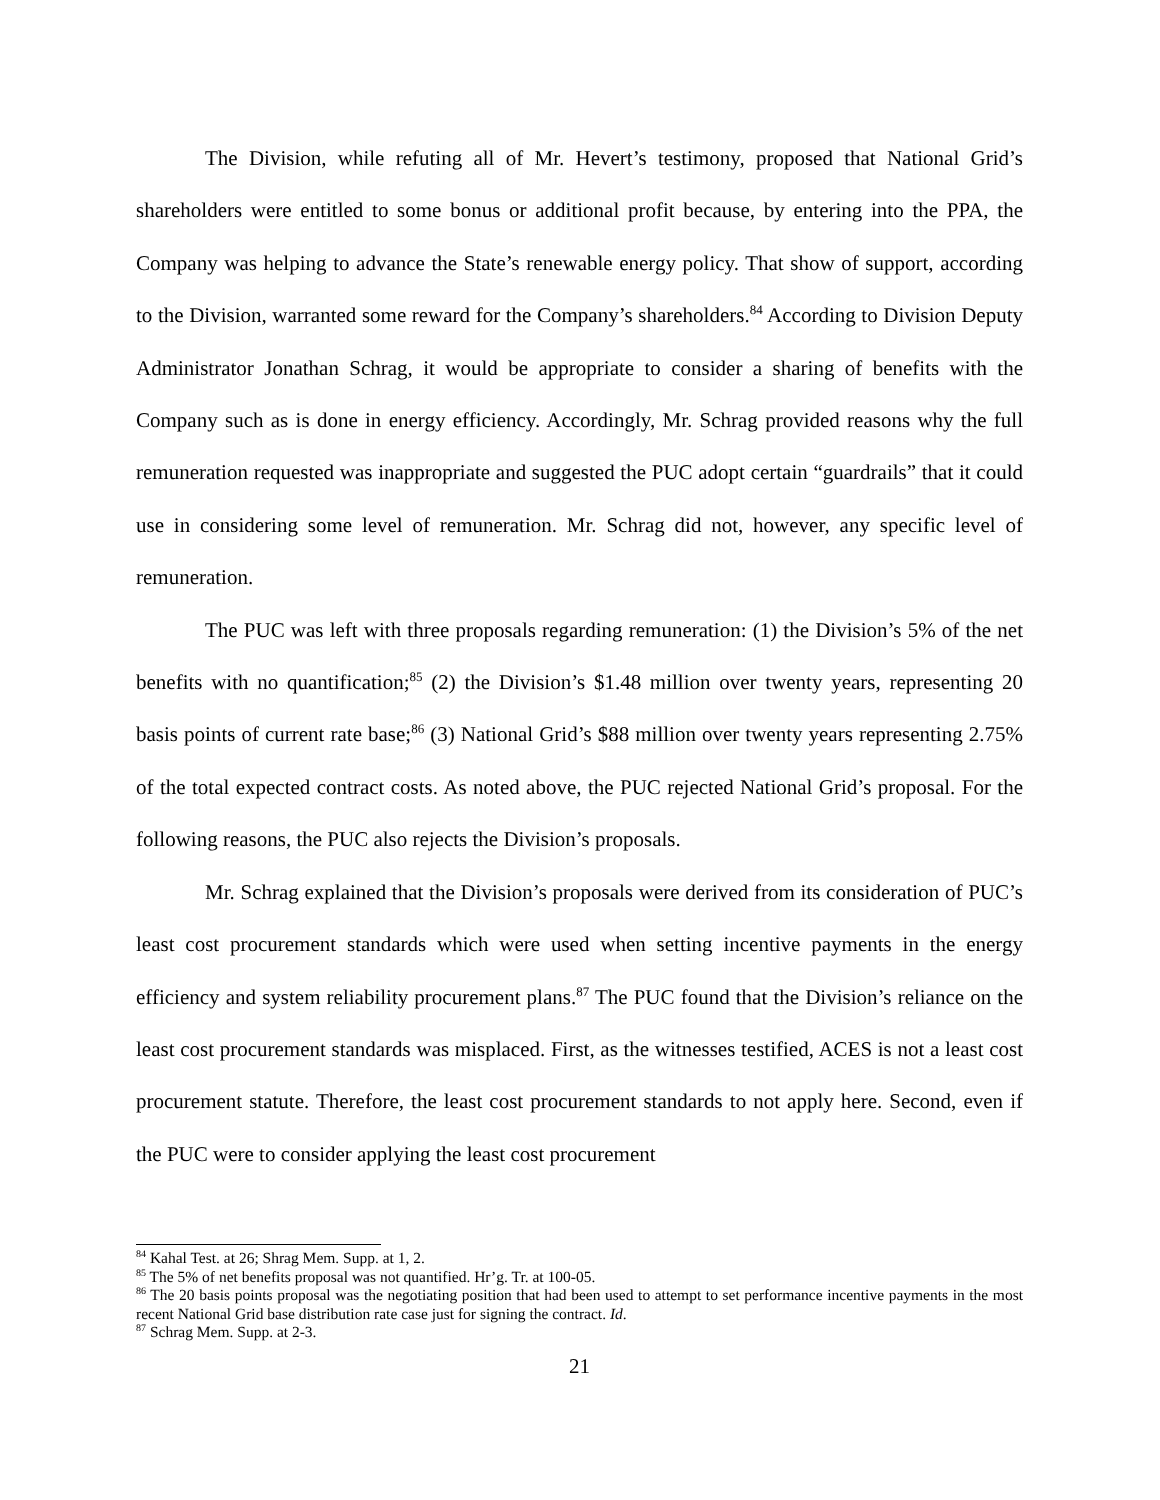The Division, while refuting all of Mr. Hevert’s testimony, proposed that National Grid’s shareholders were entitled to some bonus or additional profit because, by entering into the PPA, the Company was helping to advance the State’s renewable energy policy. That show of support, according to the Division, warranted some reward for the Company’s shareholders.<sup>84</sup> According to Division Deputy Administrator Jonathan Schrag, it would be appropriate to consider a sharing of benefits with the Company such as is done in energy efficiency. Accordingly, Mr. Schrag provided reasons why the full remuneration requested was inappropriate and suggested the PUC adopt certain “guardrails” that it could use in considering some level of remuneration. Mr. Schrag did not, however, any specific level of remuneration.
The PUC was left with three proposals regarding remuneration: (1) the Division’s 5% of the net benefits with no quantification;<sup>85</sup> (2) the Division’s $1.48 million over twenty years, representing 20 basis points of current rate base;<sup>86</sup> (3) National Grid’s $88 million over twenty years representing 2.75% of the total expected contract costs. As noted above, the PUC rejected National Grid’s proposal. For the following reasons, the PUC also rejects the Division’s proposals.
Mr. Schrag explained that the Division’s proposals were derived from its consideration of PUC’s least cost procurement standards which were used when setting incentive payments in the energy efficiency and system reliability procurement plans.<sup>87</sup> The PUC found that the Division’s reliance on the least cost procurement standards was misplaced. First, as the witnesses testified, ACES is not a least cost procurement statute. Therefore, the least cost procurement standards to not apply here. Second, even if the PUC were to consider applying the least cost procurement
<sup>84</sup> Kahal Test. at 26; Shrag Mem. Supp. at 1, 2.
<sup>85</sup> The 5% of net benefits proposal was not quantified. Hr’g. Tr. at 100-05.
<sup>86</sup> The 20 basis points proposal was the negotiating position that had been used to attempt to set performance incentive payments in the most recent National Grid base distribution rate case just for signing the contract. Id.
<sup>87</sup> Schrag Mem. Supp. at 2-3.
21